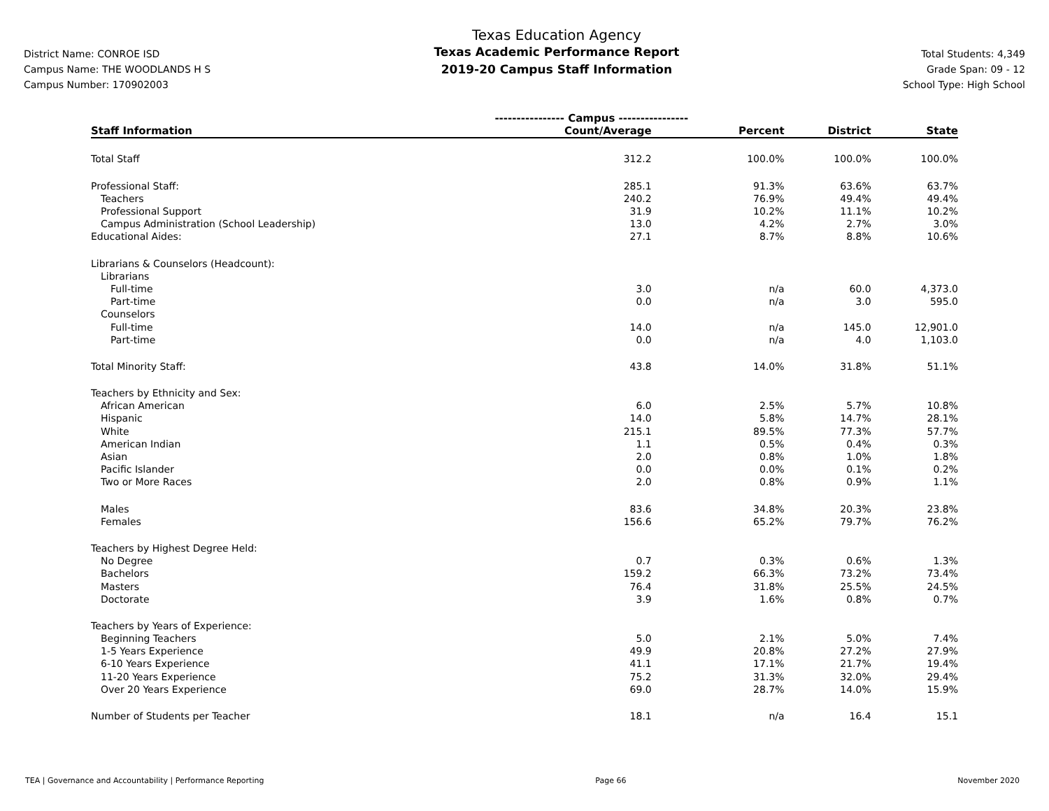District Name: CONROE ISD
Campus Name: THE WOODLANDS H S
Campus Number: 170902003
Texas Education Agency
Texas Academic Performance Report
2019-20 Campus Staff Information
Total Students: 4,349
Grade Span: 09 - 12
School Type: High School
| | ---------------- Campus ---------------- | | | |
| Staff Information | Count/Average | Percent | District | State |
| Total Staff | 312.2 | 100.0% | 100.0% | 100.0% |
| Professional Staff: | 285.1 | 91.3% | 63.6% | 63.7% |
| Teachers | 240.2 | 76.9% | 49.4% | 49.4% |
| Professional Support | 31.9 | 10.2% | 11.1% | 10.2% |
| Campus Administration (School Leadership) | 13.0 | 4.2% | 2.7% | 3.0% |
| Educational Aides: | 27.1 | 8.7% | 8.8% | 10.6% |
| Librarians & Counselors (Headcount): | | | | |
| Librarians | | | | |
| Full-time | 3.0 | n/a | 60.0 | 4,373.0 |
| Part-time | 0.0 | n/a | 3.0 | 595.0 |
| Counselors | | | | |
| Full-time | 14.0 | n/a | 145.0 | 12,901.0 |
| Part-time | 0.0 | n/a | 4.0 | 1,103.0 |
| Total Minority Staff: | 43.8 | 14.0% | 31.8% | 51.1% |
| Teachers by Ethnicity and Sex: | | | | |
| African American | 6.0 | 2.5% | 5.7% | 10.8% |
| Hispanic | 14.0 | 5.8% | 14.7% | 28.1% |
| White | 215.1 | 89.5% | 77.3% | 57.7% |
| American Indian | 1.1 | 0.5% | 0.4% | 0.3% |
| Asian | 2.0 | 0.8% | 1.0% | 1.8% |
| Pacific Islander | 0.0 | 0.0% | 0.1% | 0.2% |
| Two or More Races | 2.0 | 0.8% | 0.9% | 1.1% |
| Males | 83.6 | 34.8% | 20.3% | 23.8% |
| Females | 156.6 | 65.2% | 79.7% | 76.2% |
| Teachers by Highest Degree Held: | | | | |
| No Degree | 0.7 | 0.3% | 0.6% | 1.3% |
| Bachelors | 159.2 | 66.3% | 73.2% | 73.4% |
| Masters | 76.4 | 31.8% | 25.5% | 24.5% |
| Doctorate | 3.9 | 1.6% | 0.8% | 0.7% |
| Teachers by Years of Experience: | | | | |
| Beginning Teachers | 5.0 | 2.1% | 5.0% | 7.4% |
| 1-5 Years Experience | 49.9 | 20.8% | 27.2% | 27.9% |
| 6-10 Years Experience | 41.1 | 17.1% | 21.7% | 19.4% |
| 11-20 Years Experience | 75.2 | 31.3% | 32.0% | 29.4% |
| Over 20 Years Experience | 69.0 | 28.7% | 14.0% | 15.9% |
| Number of Students per Teacher | 18.1 | n/a | 16.4 | 15.1 |
TEA | Governance and Accountability | Performance Reporting Page 66 November 2020